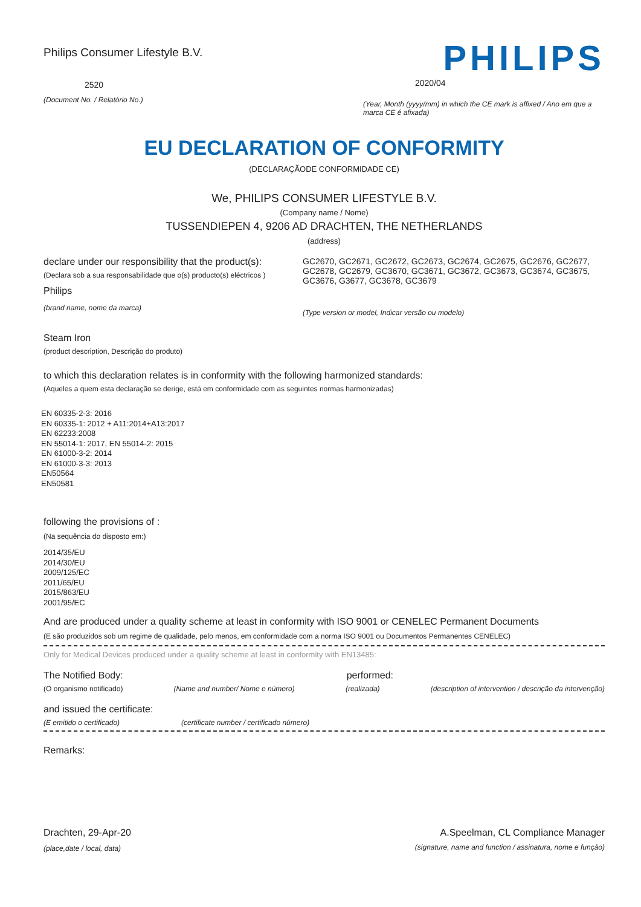Philips Consumer Lifestyle B.V.
2520
(Document No. / Relatório No.)
PHILIPS
2020/04
(Year, Month (yyyy/mm) in which the CE mark is affixed / Ano em que a marca CE é afixada)
EU DECLARATION OF CONFORMITY
(DECLARAÇÃODE CONFORMIDADE CE)
We, PHILIPS CONSUMER LIFESTYLE B.V.
(Company name / Nome)
TUSSENDIEPEN 4, 9206 AD DRACHTEN, THE NETHERLANDS
(address)
declare under our responsibility that the product(s):
(Declara sob a sua responsabilidade que o(s) producto(s) eléctricos )
Philips
(brand name, nome da marca)
GC2670, GC2671, GC2672, GC2673, GC2674, GC2675, GC2676, GC2677, GC2678, GC2679, GC3670, GC3671, GC3672, GC3673, GC3674, GC3675, GC3676, G3677, GC3678, GC3679
(Type version or model, Indicar versão ou modelo)
Steam Iron
(product description, Descrição do produto)
to which this declaration relates is in conformity with the following harmonized standards:
(Aqueles a quem esta declaração se derige, está em conformidade com as seguintes normas harmonizadas)
EN 60335-2-3: 2016
EN 60335-1: 2012 + A11:2014+A13:2017
EN 62233:2008
EN 55014-1: 2017, EN 55014-2: 2015
EN 61000-3-2: 2014
EN 61000-3-3: 2013
EN50564
EN50581
following the provisions of :
(Na sequência do disposto em:)
2014/35/EU
2014/30/EU
2009/125/EC
2011/65/EU
2015/863/EU
2001/95/EC
And are produced under a quality scheme at least in conformity with ISO 9001 or CENELEC Permanent Documents
(E são produzidos sob um regime de qualidade, pelo menos, em conformidade com a norma ISO 9001 ou Documentos Permanentes CENELEC)
Only for Medical Devices produced under a quality scheme at least in conformity with EN13485:
The Notified Body: performed:
(O organismo notificado) (Name and number/ Nome e número) (realizada) (description of intervention / descrição da intervenção)
and issued the certificate:
(E emitido o certificado) (certificate number / certificado número)
Remarks:
Drachten, 29-Apr-20
(place,date / local, data)
A.Speelman, CL Compliance Manager
(signature, name and function / assinatura, nome e função)